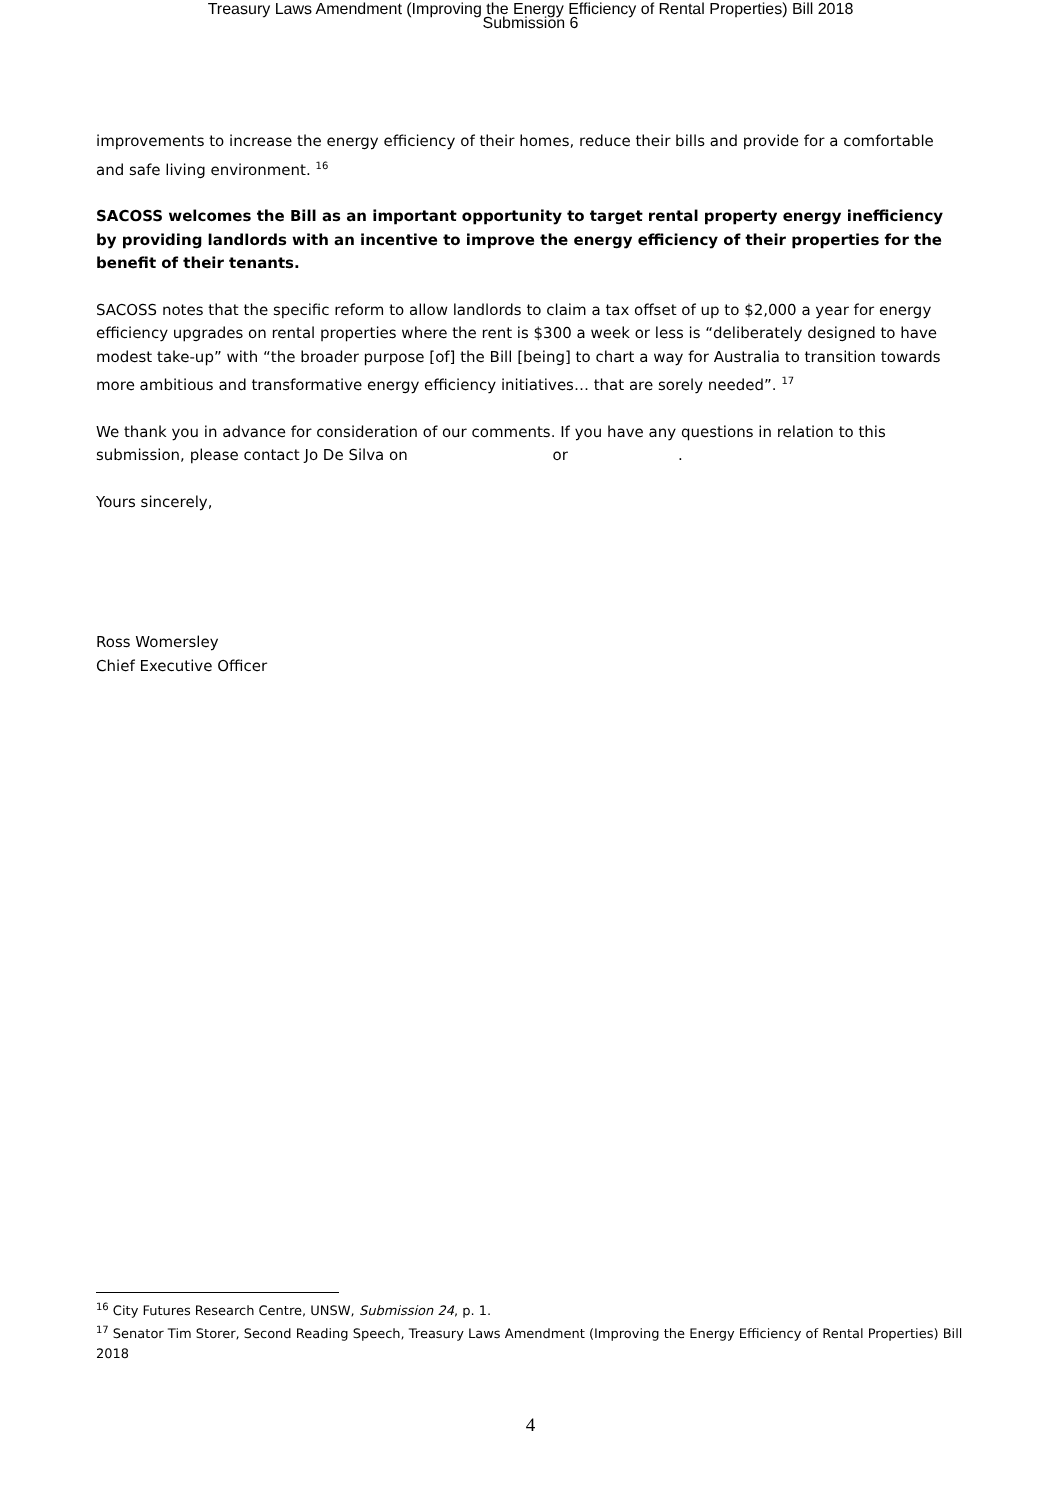Treasury Laws Amendment (Improving the Energy Efficiency of Rental Properties) Bill 2018
Submission 6
improvements to increase the energy efficiency of their homes, reduce their bills and provide for a comfortable and safe living environment. <sup>16</sup>
SACOSS welcomes the Bill as an important opportunity to target rental property energy inefficiency by providing landlords with an incentive to improve the energy efficiency of their properties for the benefit of their tenants.
SACOSS notes that the specific reform to allow landlords to claim a tax offset of up to $2,000 a year for energy efficiency upgrades on rental properties where the rent is $300 a week or less is “deliberately designed to have modest take-up” with “the broader purpose [of] the Bill [being] to chart a way for Australia to transition towards more ambitious and transformative energy efficiency initiatives… that are sorely needed”. <sup>17</sup>
We thank you in advance for consideration of our comments. If you have any questions in relation to this submission, please contact Jo De Silva on or .
Yours sincerely,
Ross Womersley
Chief Executive Officer
<sup>16</sup> City Futures Research Centre, UNSW, Submission 24, p. 1.
<sup>17</sup> Senator Tim Storer, Second Reading Speech, Treasury Laws Amendment (Improving the Energy Efficiency of Rental Properties) Bill 2018
4